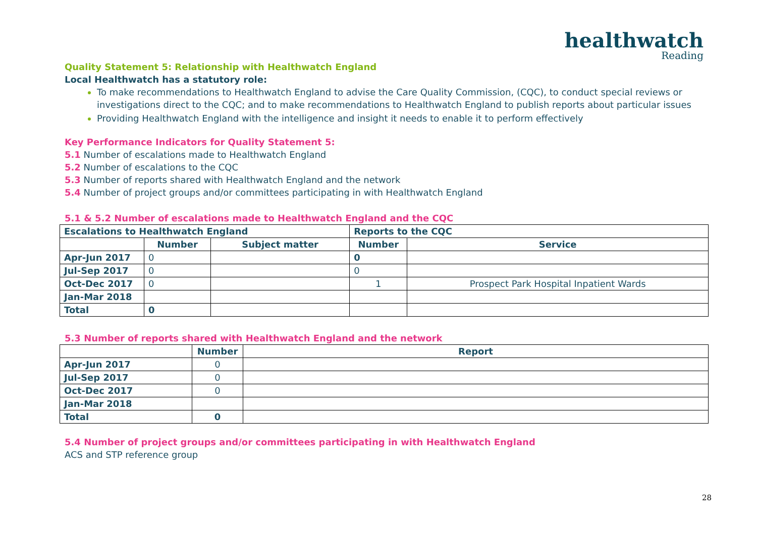healthwatch
Reading
Quality Statement 5: Relationship with Healthwatch England
Local Healthwatch has a statutory role:
To make recommendations to Healthwatch England to advise the Care Quality Commission, (CQC), to conduct special reviews or investigations direct to the CQC; and to make recommendations to Healthwatch England to publish reports about particular issues
Providing Healthwatch England with the intelligence and insight it needs to enable it to perform effectively
Key Performance Indicators for Quality Statement 5:
5.1 Number of escalations made to Healthwatch England
5.2 Number of escalations to the CQC
5.3 Number of reports shared with Healthwatch England and the network
5.4 Number of project groups and/or committees participating in with Healthwatch England
5.1 & 5.2 Number of escalations made to Healthwatch England and the CQC
| Escalations to Healthwatch England | | | Reports to the CQC | |
| --- | --- | --- | --- | --- |
| | Number | Subject matter | Number | Service |
| Apr-Jun 2017 | 0 | | 0 | |
| Jul-Sep 2017 | 0 | | 0 | |
| Oct-Dec 2017 | 0 | | 1 | Prospect Park Hospital Inpatient Wards |
| Jan-Mar 2018 | | | | |
| Total | 0 | | | |
5.3 Number of reports shared with Healthwatch England and the network
| | Number | Report |
| Apr-Jun 2017 | 0 | |
| Jul-Sep 2017 | 0 | |
| Oct-Dec 2017 | 0 | |
| Jan-Mar 2018 | | |
| Total | 0 | |
5.4 Number of project groups and/or committees participating in with Healthwatch England
ACS and STP reference group
28